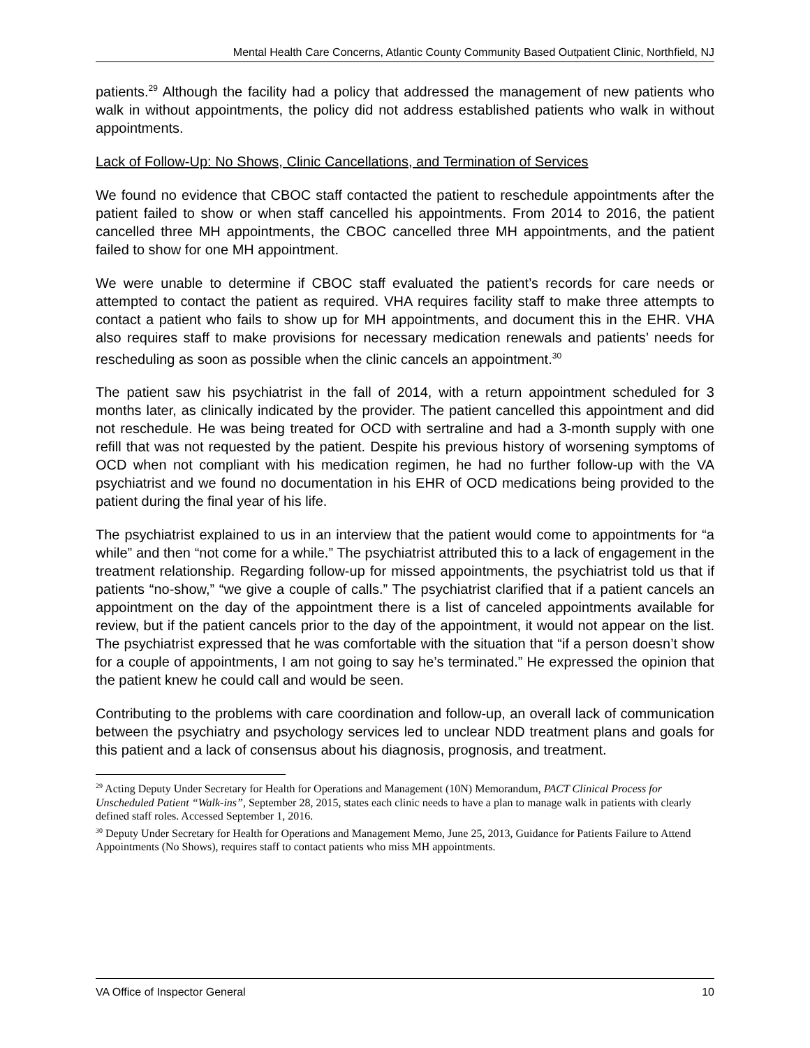Mental Health Care Concerns, Atlantic County Community Based Outpatient Clinic, Northfield, NJ
patients.<sup>29</sup> Although the facility had a policy that addressed the management of new patients who walk in without appointments, the policy did not address established patients who walk in without appointments.
Lack of Follow-Up: No Shows, Clinic Cancellations, and Termination of Services
We found no evidence that CBOC staff contacted the patient to reschedule appointments after the patient failed to show or when staff cancelled his appointments. From 2014 to 2016, the patient cancelled three MH appointments, the CBOC cancelled three MH appointments, and the patient failed to show for one MH appointment.
We were unable to determine if CBOC staff evaluated the patient’s records for care needs or attempted to contact the patient as required. VHA requires facility staff to make three attempts to contact a patient who fails to show up for MH appointments, and document this in the EHR. VHA also requires staff to make provisions for necessary medication renewals and patients’ needs for rescheduling as soon as possible when the clinic cancels an appointment.<sup>30</sup>
The patient saw his psychiatrist in the fall of 2014, with a return appointment scheduled for 3 months later, as clinically indicated by the provider. The patient cancelled this appointment and did not reschedule. He was being treated for OCD with sertraline and had a 3-month supply with one refill that was not requested by the patient. Despite his previous history of worsening symptoms of OCD when not compliant with his medication regimen, he had no further follow-up with the VA psychiatrist and we found no documentation in his EHR of OCD medications being provided to the patient during the final year of his life.
The psychiatrist explained to us in an interview that the patient would come to appointments for “a while” and then “not come for a while.” The psychiatrist attributed this to a lack of engagement in the treatment relationship. Regarding follow-up for missed appointments, the psychiatrist told us that if patients “no-show,” “we give a couple of calls.” The psychiatrist clarified that if a patient cancels an appointment on the day of the appointment there is a list of canceled appointments available for review, but if the patient cancels prior to the day of the appointment, it would not appear on the list. The psychiatrist expressed that he was comfortable with the situation that “if a person doesn’t show for a couple of appointments, I am not going to say he’s terminated.” He expressed the opinion that the patient knew he could call and would be seen.
Contributing to the problems with care coordination and follow-up, an overall lack of communication between the psychiatry and psychology services led to unclear NDD treatment plans and goals for this patient and a lack of consensus about his diagnosis, prognosis, and treatment.
<sup>29</sup> Acting Deputy Under Secretary for Health for Operations and Management (10N) Memorandum, PACT Clinical Process for Unscheduled Patient “Walk-ins”, September 28, 2015, states each clinic needs to have a plan to manage walk in patients with clearly defined staff roles. Accessed September 1, 2016.
<sup>30</sup> Deputy Under Secretary for Health for Operations and Management Memo, June 25, 2013, Guidance for Patients Failure to Attend Appointments (No Shows), requires staff to contact patients who miss MH appointments.
VA Office of Inspector General 10